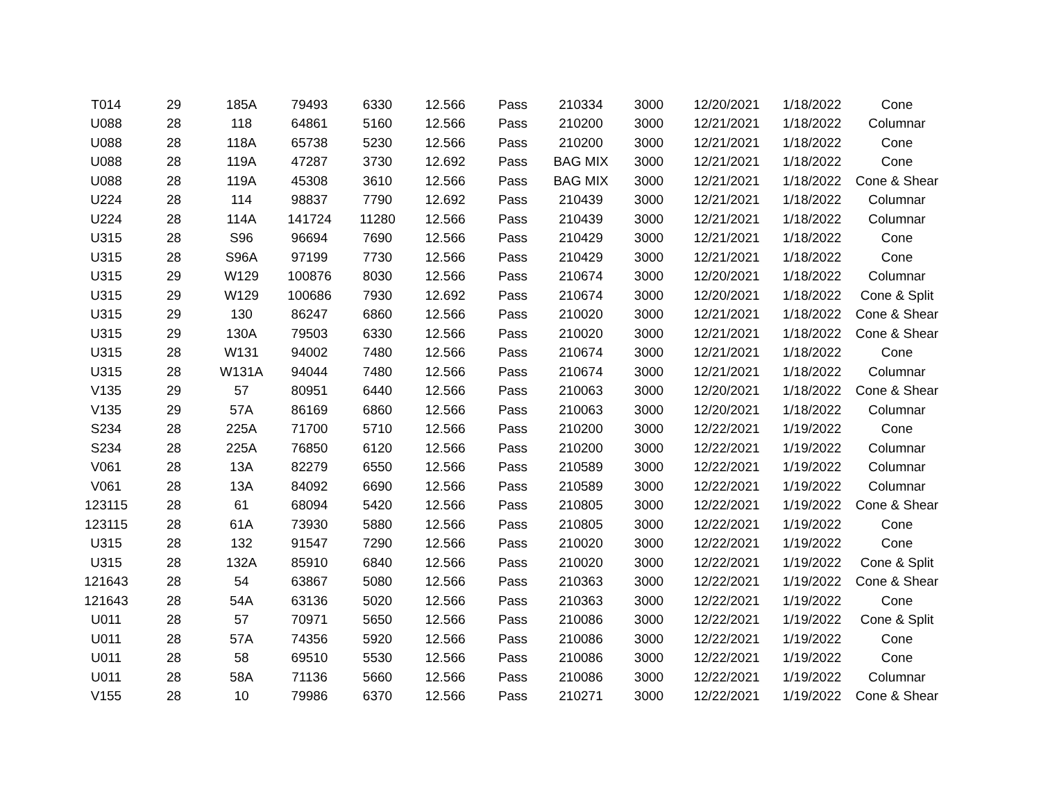| T014 | 29 | 185A | 79493 | 6330 | 12.566 | Pass | 210334 | 3000 | 12/20/2021 | 1/18/2022 | Cone |
| U088 | 28 | 118 | 64861 | 5160 | 12.566 | Pass | 210200 | 3000 | 12/21/2021 | 1/18/2022 | Columnar |
| U088 | 28 | 118A | 65738 | 5230 | 12.566 | Pass | 210200 | 3000 | 12/21/2021 | 1/18/2022 | Cone |
| U088 | 28 | 119A | 47287 | 3730 | 12.692 | Pass | BAG MIX | 3000 | 12/21/2021 | 1/18/2022 | Cone |
| U088 | 28 | 119A | 45308 | 3610 | 12.566 | Pass | BAG MIX | 3000 | 12/21/2021 | 1/18/2022 | Cone & Shear |
| U224 | 28 | 114 | 98837 | 7790 | 12.692 | Pass | 210439 | 3000 | 12/21/2021 | 1/18/2022 | Columnar |
| U224 | 28 | 114A | 141724 | 11280 | 12.566 | Pass | 210439 | 3000 | 12/21/2021 | 1/18/2022 | Columnar |
| U315 | 28 | S96 | 96694 | 7690 | 12.566 | Pass | 210429 | 3000 | 12/21/2021 | 1/18/2022 | Cone |
| U315 | 28 | S96A | 97199 | 7730 | 12.566 | Pass | 210429 | 3000 | 12/21/2021 | 1/18/2022 | Cone |
| U315 | 29 | W129 | 100876 | 8030 | 12.566 | Pass | 210674 | 3000 | 12/20/2021 | 1/18/2022 | Columnar |
| U315 | 29 | W129 | 100686 | 7930 | 12.692 | Pass | 210674 | 3000 | 12/20/2021 | 1/18/2022 | Cone & Split |
| U315 | 29 | 130 | 86247 | 6860 | 12.566 | Pass | 210020 | 3000 | 12/21/2021 | 1/18/2022 | Cone & Shear |
| U315 | 29 | 130A | 79503 | 6330 | 12.566 | Pass | 210020 | 3000 | 12/21/2021 | 1/18/2022 | Cone & Shear |
| U315 | 28 | W131 | 94002 | 7480 | 12.566 | Pass | 210674 | 3000 | 12/21/2021 | 1/18/2022 | Cone |
| U315 | 28 | W131A | 94044 | 7480 | 12.566 | Pass | 210674 | 3000 | 12/21/2021 | 1/18/2022 | Columnar |
| V135 | 29 | 57 | 80951 | 6440 | 12.566 | Pass | 210063 | 3000 | 12/20/2021 | 1/18/2022 | Cone & Shear |
| V135 | 29 | 57A | 86169 | 6860 | 12.566 | Pass | 210063 | 3000 | 12/20/2021 | 1/18/2022 | Columnar |
| S234 | 28 | 225A | 71700 | 5710 | 12.566 | Pass | 210200 | 3000 | 12/22/2021 | 1/19/2022 | Cone |
| S234 | 28 | 225A | 76850 | 6120 | 12.566 | Pass | 210200 | 3000 | 12/22/2021 | 1/19/2022 | Columnar |
| V061 | 28 | 13A | 82279 | 6550 | 12.566 | Pass | 210589 | 3000 | 12/22/2021 | 1/19/2022 | Columnar |
| V061 | 28 | 13A | 84092 | 6690 | 12.566 | Pass | 210589 | 3000 | 12/22/2021 | 1/19/2022 | Columnar |
| 123115 | 28 | 61 | 68094 | 5420 | 12.566 | Pass | 210805 | 3000 | 12/22/2021 | 1/19/2022 | Cone & Shear |
| 123115 | 28 | 61A | 73930 | 5880 | 12.566 | Pass | 210805 | 3000 | 12/22/2021 | 1/19/2022 | Cone |
| U315 | 28 | 132 | 91547 | 7290 | 12.566 | Pass | 210020 | 3000 | 12/22/2021 | 1/19/2022 | Cone |
| U315 | 28 | 132A | 85910 | 6840 | 12.566 | Pass | 210020 | 3000 | 12/22/2021 | 1/19/2022 | Cone & Split |
| 121643 | 28 | 54 | 63867 | 5080 | 12.566 | Pass | 210363 | 3000 | 12/22/2021 | 1/19/2022 | Cone & Shear |
| 121643 | 28 | 54A | 63136 | 5020 | 12.566 | Pass | 210363 | 3000 | 12/22/2021 | 1/19/2022 | Cone |
| U011 | 28 | 57 | 70971 | 5650 | 12.566 | Pass | 210086 | 3000 | 12/22/2021 | 1/19/2022 | Cone & Split |
| U011 | 28 | 57A | 74356 | 5920 | 12.566 | Pass | 210086 | 3000 | 12/22/2021 | 1/19/2022 | Cone |
| U011 | 28 | 58 | 69510 | 5530 | 12.566 | Pass | 210086 | 3000 | 12/22/2021 | 1/19/2022 | Cone |
| U011 | 28 | 58A | 71136 | 5660 | 12.566 | Pass | 210086 | 3000 | 12/22/2021 | 1/19/2022 | Columnar |
| V155 | 28 | 10 | 79986 | 6370 | 12.566 | Pass | 210271 | 3000 | 12/22/2021 | 1/19/2022 | Cone & Shear |